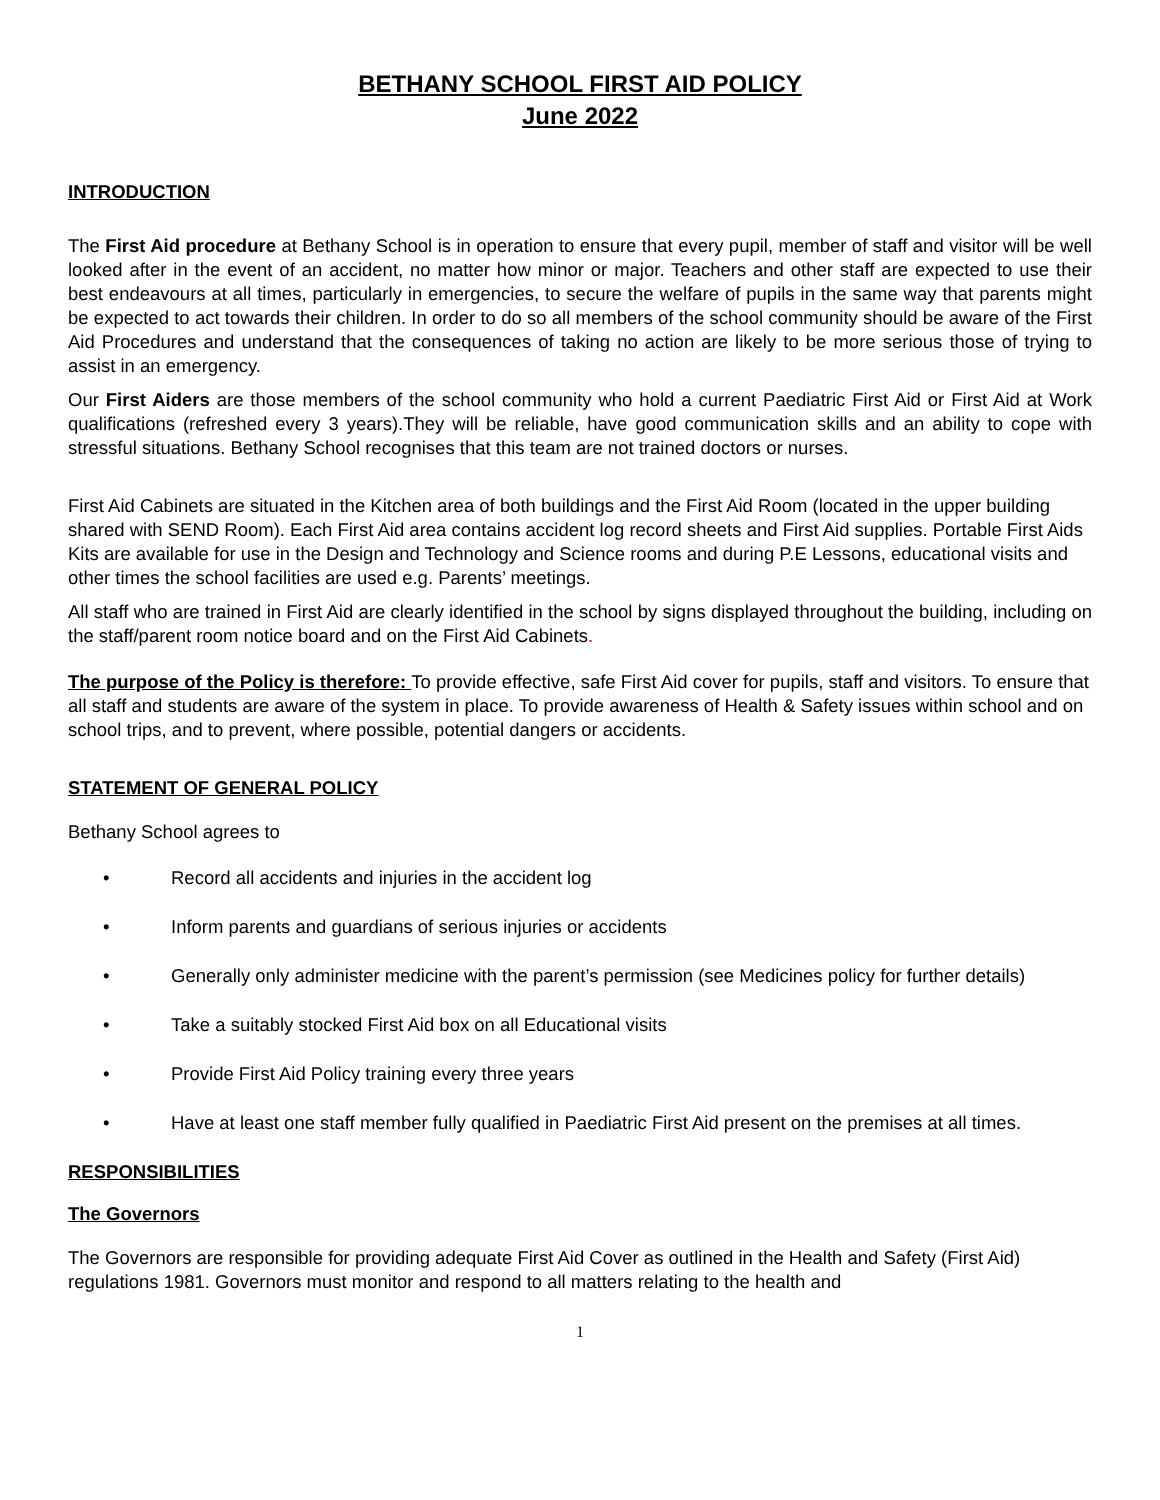BETHANY SCHOOL FIRST AID POLICY
June 2022
INTRODUCTION
The First Aid procedure at Bethany School is in operation to ensure that every pupil, member of staff and visitor will be well looked after in the event of an accident, no matter how minor or major. Teachers and other staff are expected to use their best endeavours at all times, particularly in emergencies, to secure the welfare of pupils in the same way that parents might be expected to act towards their children. In order to do so all members of the school community should be aware of the First Aid Procedures and understand that the consequences of taking no action are likely to be more serious those of trying to assist in an emergency.
Our First Aiders are those members of the school community who hold a current Paediatric First Aid or First Aid at Work qualifications (refreshed every 3 years).They will be reliable, have good communication skills and an ability to cope with stressful situations. Bethany School recognises that this team are not trained doctors or nurses.
First Aid Cabinets are situated in the Kitchen area of both buildings and the First Aid Room (located in the upper building shared with SEND Room). Each First Aid area contains accident log record sheets and First Aid supplies. Portable First Aids Kits are available for use in the Design and Technology and Science rooms and during P.E Lessons, educational visits and other times the school facilities are used e.g. Parents’ meetings.
All staff who are trained in First Aid are clearly identified in the school by signs displayed throughout the building, including on the staff/parent room notice board and on the First Aid Cabinets.
The purpose of the Policy is therefore: To provide effective, safe First Aid cover for pupils, staff and visitors. To ensure that all staff and students are aware of the system in place. To provide awareness of Health & Safety issues within school and on school trips, and to prevent, where possible, potential dangers or accidents.
STATEMENT OF GENERAL POLICY
Bethany School agrees to
• Record all accidents and injuries in the accident log
• Inform parents and guardians of serious injuries or accidents
• Generally only administer medicine with the parent’s permission (see Medicines policy for further details)
• Take a suitably stocked First Aid box on all Educational visits
• Provide First Aid Policy training every three years
• Have at least one staff member fully qualified in Paediatric First Aid present on the premises at all times.
RESPONSIBILITIES
The Governors
The Governors are responsible for providing adequate First Aid Cover as outlined in the Health and Safety (First Aid) regulations 1981. Governors must monitor and respond to all matters relating to the health and
1